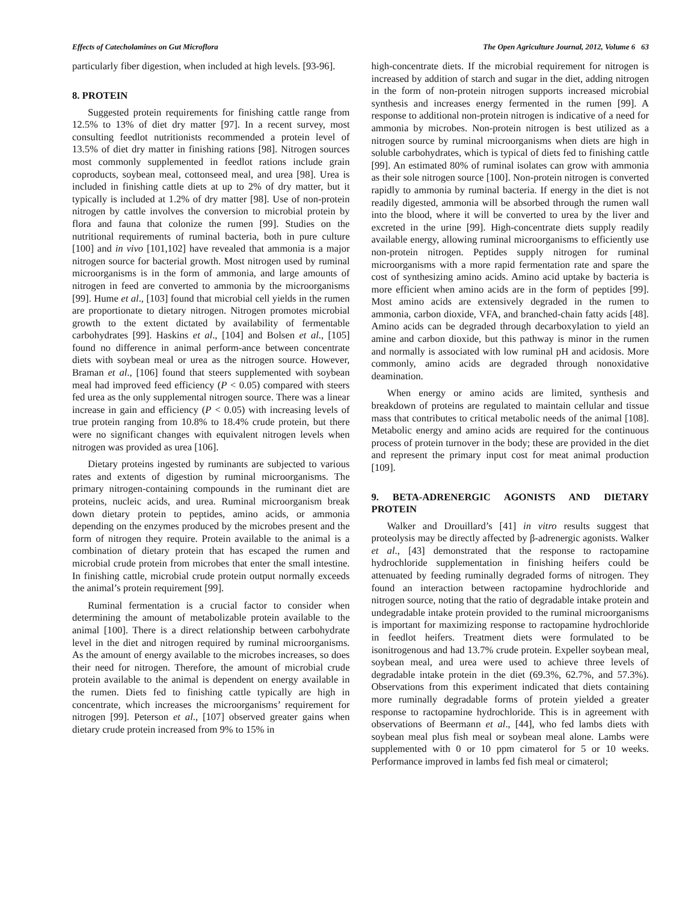Effects of Catecholamines on Gut Microflora The Open Agriculture Journal, 2012, Volume 6 63
particularly fiber digestion, when included at high levels. [93-96].
8. PROTEIN
Suggested protein requirements for finishing cattle range from 12.5% to 13% of diet dry matter [97]. In a recent survey, most consulting feedlot nutritionists recommended a protein level of 13.5% of diet dry matter in finishing rations [98]. Nitrogen sources most commonly supplemented in feedlot rations include grain coproducts, soybean meal, cottonseed meal, and urea [98]. Urea is included in finishing cattle diets at up to 2% of dry matter, but it typically is included at 1.2% of dry matter [98]. Use of non-protein nitrogen by cattle involves the conversion to microbial protein by flora and fauna that colonize the rumen [99]. Studies on the nutritional requirements of ruminal bacteria, both in pure culture [100] and in vivo [101,102] have revealed that ammonia is a major nitrogen source for bacterial growth. Most nitrogen used by ruminal microorganisms is in the form of ammonia, and large amounts of nitrogen in feed are converted to ammonia by the microorganisms [99]. Hume et al., [103] found that microbial cell yields in the rumen are proportionate to dietary nitrogen. Nitrogen promotes microbial growth to the extent dictated by availability of fermentable carbohydrates [99]. Haskins et al., [104] and Bolsen et al., [105] found no difference in animal perform-ance between concentrate diets with soybean meal or urea as the nitrogen source. However, Braman et al., [106] found that steers supplemented with soybean meal had improved feed efficiency (P < 0.05) compared with steers fed urea as the only supplemental nitrogen source. There was a linear increase in gain and efficiency (P < 0.05) with increasing levels of true protein ranging from 10.8% to 18.4% crude protein, but there were no significant changes with equivalent nitrogen levels when nitrogen was provided as urea [106].
Dietary proteins ingested by ruminants are subjected to various rates and extents of digestion by ruminal microorganisms. The primary nitrogen-containing compounds in the ruminant diet are proteins, nucleic acids, and urea. Ruminal microorganism break down dietary protein to peptides, amino acids, or ammonia depending on the enzymes produced by the microbes present and the form of nitrogen they require. Protein available to the animal is a combination of dietary protein that has escaped the rumen and microbial crude protein from microbes that enter the small intestine. In finishing cattle, microbial crude protein output normally exceeds the animal’s protein requirement [99].
Ruminal fermentation is a crucial factor to consider when determining the amount of metabolizable protein available to the animal [100]. There is a direct relationship between carbohydrate level in the diet and nitrogen required by ruminal microorganisms. As the amount of energy available to the microbes increases, so does their need for nitrogen. Therefore, the amount of microbial crude protein available to the animal is dependent on energy available in the rumen. Diets fed to finishing cattle typically are high in concentrate, which increases the microorganisms’ requirement for nitrogen [99]. Peterson et al., [107] observed greater gains when dietary crude protein increased from 9% to 15% in
high-concentrate diets. If the microbial requirement for nitrogen is increased by addition of starch and sugar in the diet, adding nitrogen in the form of non-protein nitrogen supports increased microbial synthesis and increases energy fermented in the rumen [99]. A response to additional non-protein nitrogen is indicative of a need for ammonia by microbes. Non-protein nitrogen is best utilized as a nitrogen source by ruminal microorganisms when diets are high in soluble carbohydrates, which is typical of diets fed to finishing cattle [99]. An estimated 80% of ruminal isolates can grow with ammonia as their sole nitrogen source [100]. Non-protein nitrogen is converted rapidly to ammonia by ruminal bacteria. If energy in the diet is not readily digested, ammonia will be absorbed through the rumen wall into the blood, where it will be converted to urea by the liver and excreted in the urine [99]. High-concentrate diets supply readily available energy, allowing ruminal microorganisms to efficiently use non-protein nitrogen. Peptides supply nitrogen for ruminal microorganisms with a more rapid fermentation rate and spare the cost of synthesizing amino acids. Amino acid uptake by bacteria is more efficient when amino acids are in the form of peptides [99]. Most amino acids are extensively degraded in the rumen to ammonia, carbon dioxide, VFA, and branched-chain fatty acids [48]. Amino acids can be degraded through decarboxylation to yield an amine and carbon dioxide, but this pathway is minor in the rumen and normally is associated with low ruminal pH and acidosis. More commonly, amino acids are degraded through nonoxidative deamination.
When energy or amino acids are limited, synthesis and breakdown of proteins are regulated to maintain cellular and tissue mass that contributes to critical metabolic needs of the animal [108]. Metabolic energy and amino acids are required for the continuous process of protein turnover in the body; these are provided in the diet and represent the primary input cost for meat animal production [109].
9. BETA-ADRENERGIC AGONISTS AND DIETARY PROTEIN
Walker and Drouillard’s [41] in vitro results suggest that proteolysis may be directly affected by β-adrenergic agonists. Walker et al., [43] demonstrated that the response to ractopamine hydrochloride supplementation in finishing heifers could be attenuated by feeding ruminally degraded forms of nitrogen. They found an interaction between ractopamine hydrochloride and nitrogen source, noting that the ratio of degradable intake protein and undegradable intake protein provided to the ruminal microorganisms is important for maximizing response to ractopamine hydrochloride in feedlot heifers. Treatment diets were formulated to be isonitrogenous and had 13.7% crude protein. Expeller soybean meal, soybean meal, and urea were used to achieve three levels of degradable intake protein in the diet (69.3%, 62.7%, and 57.3%). Observations from this experiment indicated that diets containing more ruminally degradable forms of protein yielded a greater response to ractopamine hydrochloride. This is in agreement with observations of Beermann et al., [44], who fed lambs diets with soybean meal plus fish meal or soybean meal alone. Lambs were supplemented with 0 or 10 ppm cimaterol for 5 or 10 weeks. Performance improved in lambs fed fish meal or cimaterol;